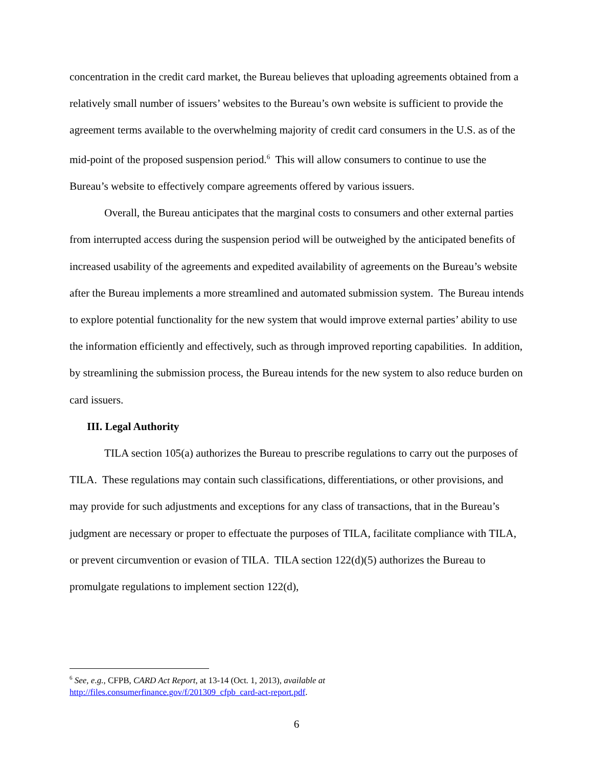concentration in the credit card market, the Bureau believes that uploading agreements obtained from a relatively small number of issuers’ websites to the Bureau’s own website is sufficient to provide the agreement terms available to the overwhelming majority of credit card consumers in the U.S. as of the mid-point of the proposed suspension period.<sup>6</sup> This will allow consumers to continue to use the Bureau’s website to effectively compare agreements offered by various issuers.
Overall, the Bureau anticipates that the marginal costs to consumers and other external parties from interrupted access during the suspension period will be outweighed by the anticipated benefits of increased usability of the agreements and expedited availability of agreements on the Bureau’s website after the Bureau implements a more streamlined and automated submission system. The Bureau intends to explore potential functionality for the new system that would improve external parties’ ability to use the information efficiently and effectively, such as through improved reporting capabilities. In addition, by streamlining the submission process, the Bureau intends for the new system to also reduce burden on card issuers.
III. Legal Authority
TILA section 105(a) authorizes the Bureau to prescribe regulations to carry out the purposes of TILA. These regulations may contain such classifications, differentiations, or other provisions, and may provide for such adjustments and exceptions for any class of transactions, that in the Bureau’s judgment are necessary or proper to effectuate the purposes of TILA, facilitate compliance with TILA, or prevent circumvention or evasion of TILA. TILA section 122(d)(5) authorizes the Bureau to promulgate regulations to implement section 122(d),
<sup>6</sup> See, e.g., CFPB, CARD Act Report, at 13-14 (Oct. 1, 2013), available at
http://files.consumerfinance.gov/f/201309_cfpb_card-act-report.pdf.
6